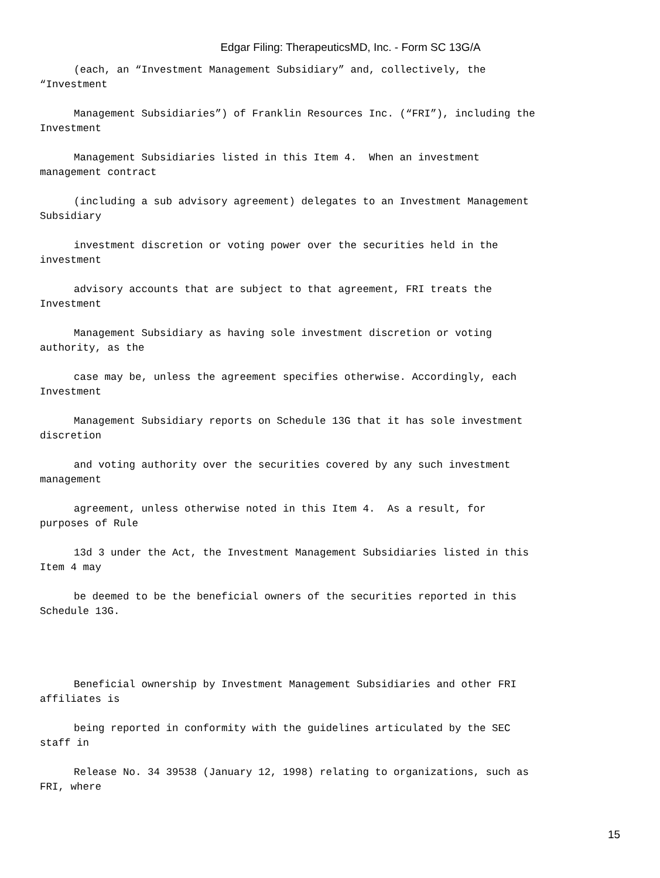Edgar Filing: TherapeuticsMD, Inc. - Form SC 13G/A
(each, an “Investment Management Subsidiary” and, collectively, the
“Investment
Management Subsidiaries”) of Franklin Resources Inc. (“FRI”), including the
Investment
Management Subsidiaries listed in this Item 4. When an investment
management contract
(including a sub advisory agreement) delegates to an Investment Management
Subsidiary
investment discretion or voting power over the securities held in the
investment
advisory accounts that are subject to that agreement, FRI treats the
Investment
Management Subsidiary as having sole investment discretion or voting
authority, as the
case may be, unless the agreement specifies otherwise. Accordingly, each
Investment
Management Subsidiary reports on Schedule 13G that it has sole investment
discretion
and voting authority over the securities covered by any such investment
management
agreement, unless otherwise noted in this Item 4. As a result, for
purposes of Rule
13d 3 under the Act, the Investment Management Subsidiaries listed in this
Item 4 may
be deemed to be the beneficial owners of the securities reported in this
Schedule 13G.
Beneficial ownership by Investment Management Subsidiaries and other FRI
affiliates is
being reported in conformity with the guidelines articulated by the SEC
staff in
Release No. 34 39538 (January 12, 1998) relating to organizations, such as
FRI, where
15